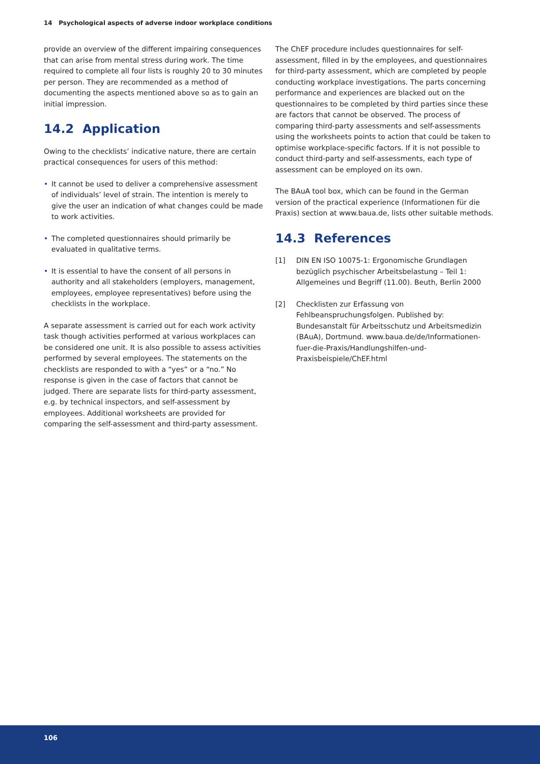14 Psychological aspects of adverse indoor workplace conditions
provide an overview of the different impairing consequences that can arise from mental stress during work. The time required to complete all four lists is roughly 20 to 30 minutes per person. They are recommended as a method of documenting the aspects mentioned above so as to gain an initial impression.
14.2 Application
Owing to the checklists’ indicative nature, there are certain practical consequences for users of this method:
• It cannot be used to deliver a comprehensive assessment of individuals’ level of strain. The intention is merely to give the user an indication of what changes could be made to work activities.
• The completed questionnaires should primarily be evaluated in qualitative terms.
• It is essential to have the consent of all persons in authority and all stakeholders (employers, management, employees, employee representatives) before using the checklists in the workplace.
A separate assessment is carried out for each work activity task though activities performed at various workplaces can be considered one unit. It is also possible to assess activities performed by several employees. The statements on the checklists are responded to with a “yes” or a “no.” No response is given in the case of factors that cannot be judged. There are separate lists for third-party assessment, e.g. by technical inspectors, and self-assessment by employees. Additional worksheets are provided for comparing the self-assessment and third-party assessment.
The ChEF procedure includes questionnaires for self-assessment, filled in by the employees, and questionnaires for third-party assessment, which are completed by people conducting workplace investigations. The parts concerning performance and experiences are blacked out on the questionnaires to be completed by third parties since these are factors that cannot be observed. The process of comparing third-party assessments and self-assessments using the worksheets points to action that could be taken to optimise workplace-specific factors. If it is not possible to conduct third-party and self-assessments, each type of assessment can be employed on its own.
The BAuA tool box, which can be found in the German version of the practical experience (Informationen für die Praxis) section at www.baua.de, lists other suitable methods.
14.3 References
[1] DIN EN ISO 10075-1: Ergonomische Grundlagen bezüglich psychischer Arbeitsbelastung – Teil 1: Allgemeines und Begriff (11.00). Beuth, Berlin 2000
[2] Checklisten zur Erfassung von Fehlbeanspruchungsfolgen. Published by: Bundesanstalt für Arbeitsschutz und Arbeitsmedizin (BAuA), Dortmund. www.baua.de/de/Informationen-fuer-die-Praxis/Handlungshilfen-und-Praxisbeispiele/ChEF.html
106